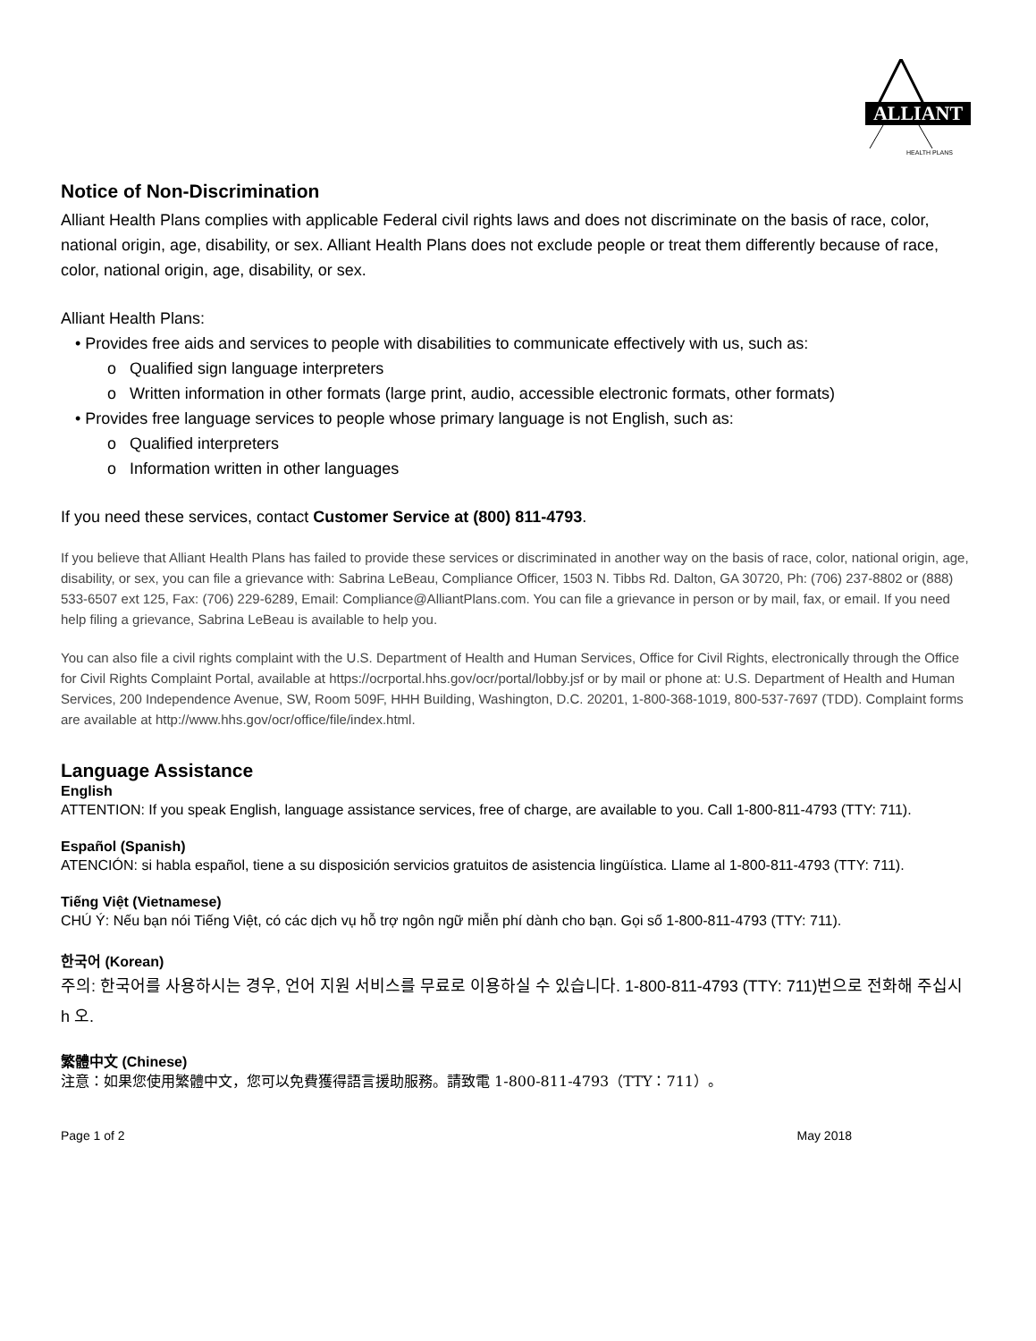ALLIANT
HEALTH PLANS
Notice of Non-Discrimination
Alliant Health Plans complies with applicable Federal civil rights laws and does not discriminate on the basis of race, color, national origin, age, disability, or sex. Alliant Health Plans does not exclude people or treat them differently because of race, color, national origin, age, disability, or sex.
Alliant Health Plans:
• Provides free aids and services to people with disabilities to communicate effectively with us, such as:
o Qualified sign language interpreters
o Written information in other formats (large print, audio, accessible electronic formats, other formats)
• Provides free language services to people whose primary language is not English, such as:
o Qualified interpreters
o Information written in other languages
If you need these services, contact Customer Service at (800) 811-4793.
If you believe that Alliant Health Plans has failed to provide these services or discriminated in another way on the basis of race, color, national origin, age, disability, or sex, you can file a grievance with: Sabrina LeBeau, Compliance Officer, 1503 N. Tibbs Rd. Dalton, GA 30720, Ph: (706) 237-8802 or (888) 533-6507 ext 125, Fax: (706) 229-6289, Email: Compliance@AlliantPlans.com. You can file a grievance in person or by mail, fax, or email. If you need help filing a grievance, Sabrina LeBeau is available to help you.
You can also file a civil rights complaint with the U.S. Department of Health and Human Services, Office for Civil Rights, electronically through the Office for Civil Rights Complaint Portal, available at https://ocrportal.hhs.gov/ocr/portal/lobby.jsf or by mail or phone at: U.S. Department of Health and Human Services, 200 Independence Avenue, SW, Room 509F, HHH Building, Washington, D.C. 20201, 1-800-368-1019, 800-537-7697 (TDD). Complaint forms are available at http://www.hhs.gov/ocr/office/file/index.html.
Language Assistance
English
ATTENTION: If you speak English, language assistance services, free of charge, are available to you. Call 1-800-811-4793 (TTY: 711).
Español (Spanish)
ATENCIÓN: si habla español, tiene a su disposición servicios gratuitos de asistencia lingüística. Llame al 1-800-811-4793 (TTY: 711).
Tiếng Việt (Vietnamese)
CHÚ Ý: Nếu bạn nói Tiếng Việt, có các dịch vụ hỗ trợ ngôn ngữ miễn phí dành cho bạn. Gọi số 1-800-811-4793 (TTY: 711).
한국어 (Korean)
주의: 한국어를 사용하시는 경우, 언어 지원 서비스를 무료로 이용하실 수 있습니다. 1-800-811-4793 (TTY: 711)번으로 전화해 주십시 h 오.
繁體中文 (Chinese)
注意：如果您使用繁體中文，您可以免費獲得語言援助服務。請致電 1-800-811-4793（TTY：711）。
Page 1 of 2 May 2018